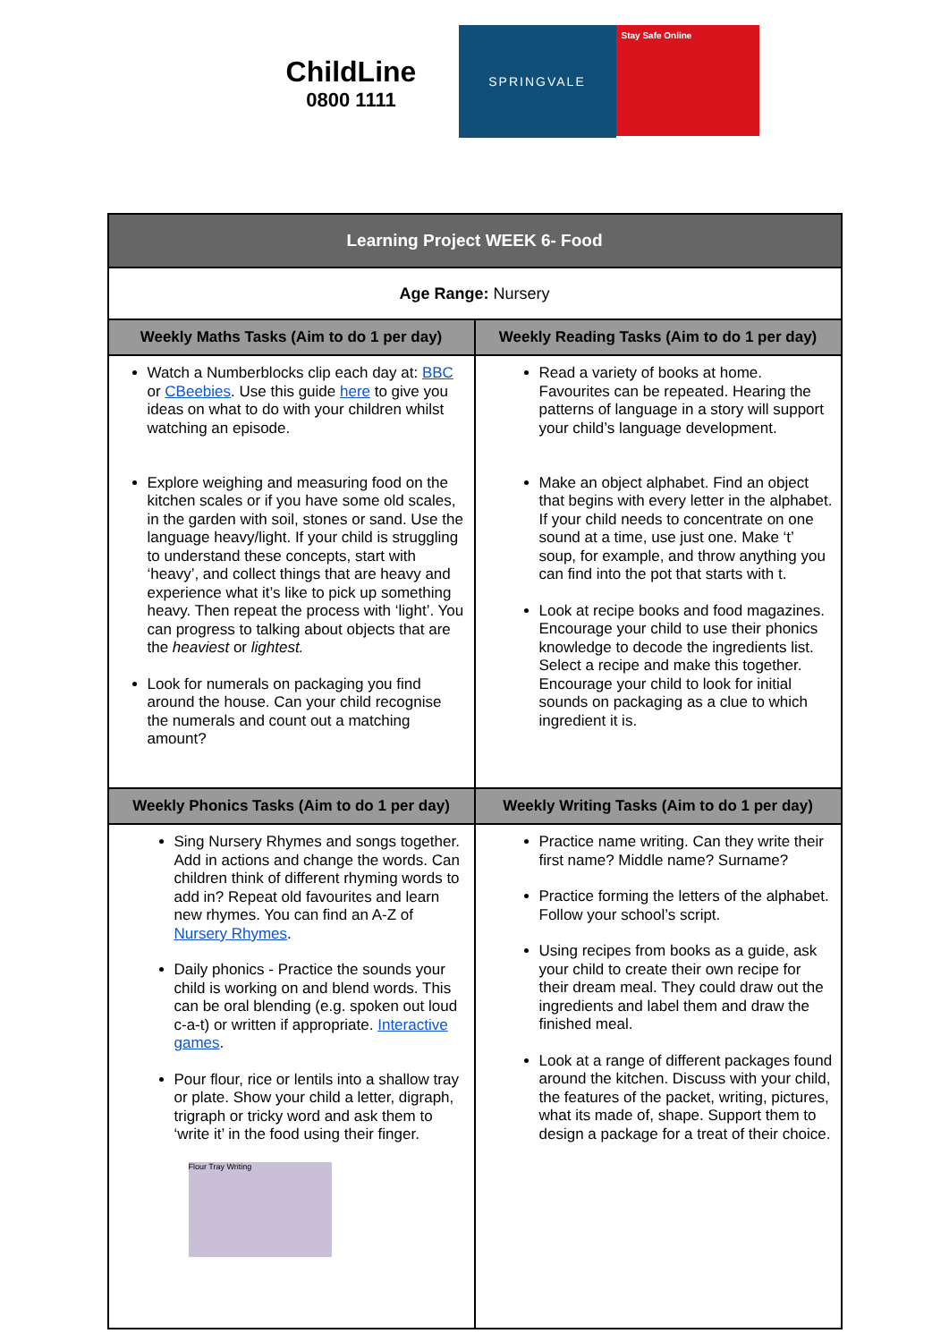ChildLine
0800 1111
SPRINGVALE
Stay Safe Online
| Learning Project WEEK 6- Food | |
| --- | --- |
| Age Range: Nursery | |
| Weekly Maths Tasks (Aim to do 1 per day) | Weekly Reading Tasks (Aim to do 1 per day) |
| Watch a Numberblocks clip each day at: BBC or CBeebies . Use this guide here to give you ideas on what to do with your children whilst watching an episode. Explore weighing and measuring food on the kitchen scales or if you have some old scales, in the garden with soil, stones or sand. Use the language heavy/light. If your child is struggling to understand these concepts, start with ‘heavy’, and collect things that are heavy and experience what it’s like to pick up something heavy. Then repeat the process with ‘light’. You can progress to talking about objects that are the heaviest or lightest. Look for numerals on packaging you find around the house. Can your child recognise the numerals and count out a matching amount? | Read a variety of books at home. Favourites can be repeated. Hearing the patterns of language in a story will support your child’s language development. Make an object alphabet. Find an object that begins with every letter in the alphabet. If your child needs to concentrate on one sound at a time, use just one. Make ‘t’ soup, for example, and throw anything you can find into the pot that starts with t. Look at recipe books and food magazines. Encourage your child to use their phonics knowledge to decode the ingredients list. Select a recipe and make this together. Encourage your child to look for initial sounds on packaging as a clue to which ingredient it is. |
| Weekly Phonics Tasks (Aim to do 1 per day) | Weekly Writing Tasks (Aim to do 1 per day) |
| Sing Nursery Rhymes and songs together. Add in actions and change the words. Can children think of different rhyming words to add in? Repeat old favourites and learn new rhymes. You can find an A-Z of Nursery Rhymes . Daily phonics - Practice the sounds your child is working on and blend words. This can be oral blending (e.g. spoken out loud c-a-t) or written if appropriate. Interactive games . Pour flour, rice or lentils into a shallow tray or plate. Show your child a letter, digraph, trigraph or tricky word and ask them to ‘write it’ in the food using their finger. Flour Tray Writing | Practice name writing. Can they write their first name? Middle name? Surname? Practice forming the letters of the alphabet. Follow your school’s script. Using recipes from books as a guide, ask your child to create their own recipe for their dream meal. They could draw out the ingredients and label them and draw the finished meal. Look at a range of different packages found around the kitchen. Discuss with your child, the features of the packet, writing, pictures, what its made of, shape. Support them to design a package for a treat of their choice. |